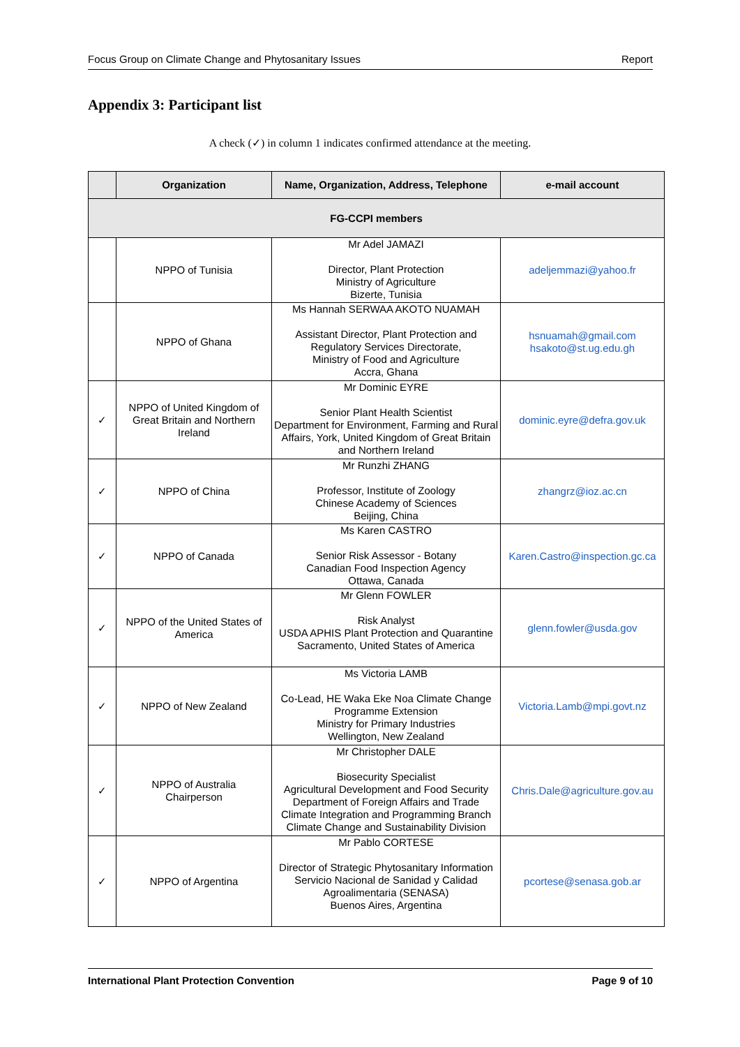Focus Group on Climate Change and Phytosanitary Issues Report
Appendix 3: Participant list
A check (✓) in column 1 indicates confirmed attendance at the meeting.
| | Organization | Name, Organization, Address, Telephone | e-mail account |
| --- | --- | --- | --- |
| FG-CCPI members | | | |
| | NPPO of Tunisia | Mr Adel JAMAZI Director, Plant Protection Ministry of Agriculture Bizerte, Tunisia | adeljemmazi@yahoo.fr |
| | NPPO of Ghana | Ms Hannah SERWAA AKOTO NUAMAH Assistant Director, Plant Protection and Regulatory Services Directorate, Ministry of Food and Agriculture Accra, Ghana | hsnuamah@gmail.com hsakoto@st.ug.edu.gh |
| ✓ | NPPO of United Kingdom of Great Britain and Northern Ireland | Mr Dominic EYRE Senior Plant Health Scientist Department for Environment, Farming and Rural Affairs, York, United Kingdom of Great Britain and Northern Ireland | dominic.eyre@defra.gov.uk |
| ✓ | NPPO of China | Mr Runzhi ZHANG Professor, Institute of Zoology Chinese Academy of Sciences Beijing, China | zhangrz@ioz.ac.cn |
| ✓ | NPPO of Canada | Ms Karen CASTRO Senior Risk Assessor - Botany Canadian Food Inspection Agency Ottawa, Canada | Karen.Castro@inspection.gc.ca |
| ✓ | NPPO of the United States of America | Mr Glenn FOWLER Risk Analyst USDA APHIS Plant Protection and Quarantine Sacramento, United States of America | glenn.fowler@usda.gov |
| ✓ | NPPO of New Zealand | Ms Victoria LAMB Co-Lead, HE Waka Eke Noa Climate Change Programme Extension Ministry for Primary Industries Wellington, New Zealand | Victoria.Lamb@mpi.govt.nz |
| ✓ | NPPO of Australia Chairperson | Mr Christopher DALE Biosecurity Specialist Agricultural Development and Food Security Department of Foreign Affairs and Trade Climate Integration and Programming Branch Climate Change and Sustainability Division | Chris.Dale@agriculture.gov.au |
| ✓ | NPPO of Argentina | Mr Pablo CORTESE Director of Strategic Phytosanitary Information Servicio Nacional de Sanidad y Calidad Agroalimentaria (SENASA) Buenos Aires, Argentina | pcortese@senasa.gob.ar |
International Plant Protection Convention Page 9 of 10